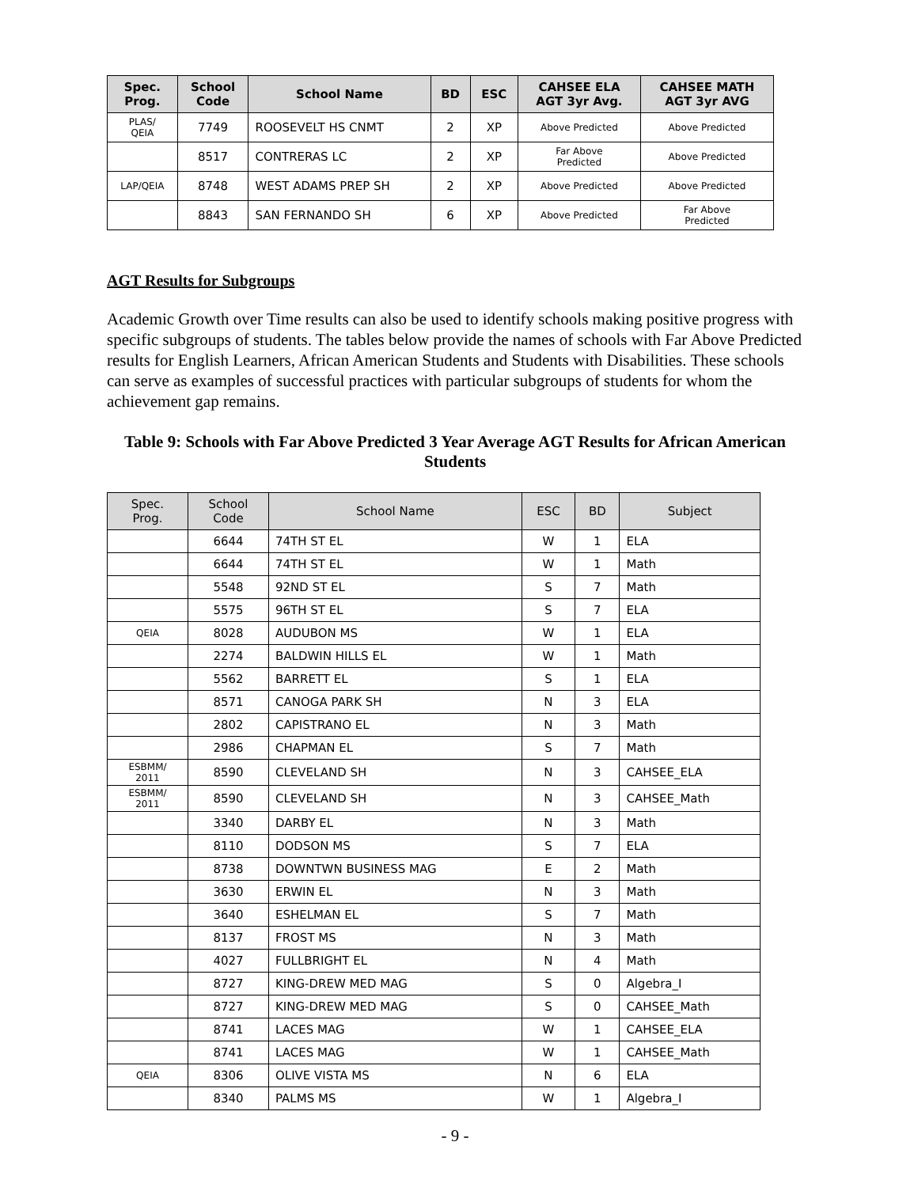| Spec. Prog. | School Code | School Name | BD | ESC | CAHSEE ELA AGT 3yr Avg. | CAHSEE MATH AGT 3yr AVG |
| --- | --- | --- | --- | --- | --- | --- |
| PLAS/ QEIA | 7749 | ROOSEVELT HS CNMT | 2 | XP | Above Predicted | Above Predicted |
| | 8517 | CONTRERAS LC | 2 | XP | Far Above Predicted | Above Predicted |
| LAP/QEIA | 8748 | WEST ADAMS PREP SH | 2 | XP | Above Predicted | Above Predicted |
| | 8843 | SAN FERNANDO SH | 6 | XP | Above Predicted | Far Above Predicted |
AGT Results for Subgroups
Academic Growth over Time results can also be used to identify schools making positive progress with specific subgroups of students. The tables below provide the names of schools with Far Above Predicted results for English Learners, African American Students and Students with Disabilities. These schools can serve as examples of successful practices with particular subgroups of students for whom the achievement gap remains.
Table 9: Schools with Far Above Predicted 3 Year Average AGT Results for African American Students
| Spec. Prog. | School Code | School Name | ESC | BD | Subject |
| --- | --- | --- | --- | --- | --- |
| | 6644 | 74TH ST EL | W | 1 | ELA |
| | 6644 | 74TH ST EL | W | 1 | Math |
| | 5548 | 92ND ST EL | S | 7 | Math |
| | 5575 | 96TH ST EL | S | 7 | ELA |
| QEIA | 8028 | AUDUBON MS | W | 1 | ELA |
| | 2274 | BALDWIN HILLS EL | W | 1 | Math |
| | 5562 | BARRETT EL | S | 1 | ELA |
| | 8571 | CANOGA PARK SH | N | 3 | ELA |
| | 2802 | CAPISTRANO EL | N | 3 | Math |
| | 2986 | CHAPMAN EL | S | 7 | Math |
| ESBMM/ 2011 | 8590 | CLEVELAND SH | N | 3 | CAHSEE_ELA |
| ESBMM/ 2011 | 8590 | CLEVELAND SH | N | 3 | CAHSEE_Math |
| | 3340 | DARBY EL | N | 3 | Math |
| | 8110 | DODSON MS | S | 7 | ELA |
| | 8738 | DOWNTWN BUSINESS MAG | E | 2 | Math |
| | 3630 | ERWIN EL | N | 3 | Math |
| | 3640 | ESHELMAN EL | S | 7 | Math |
| | 8137 | FROST MS | N | 3 | Math |
| | 4027 | FULLBRIGHT EL | N | 4 | Math |
| | 8727 | KING-DREW MED MAG | S | 0 | Algebra_I |
| | 8727 | KING-DREW MED MAG | S | 0 | CAHSEE_Math |
| | 8741 | LACES MAG | W | 1 | CAHSEE_ELA |
| | 8741 | LACES MAG | W | 1 | CAHSEE_Math |
| QEIA | 8306 | OLIVE VISTA MS | N | 6 | ELA |
| | 8340 | PALMS MS | W | 1 | Algebra_I |
- 9 -